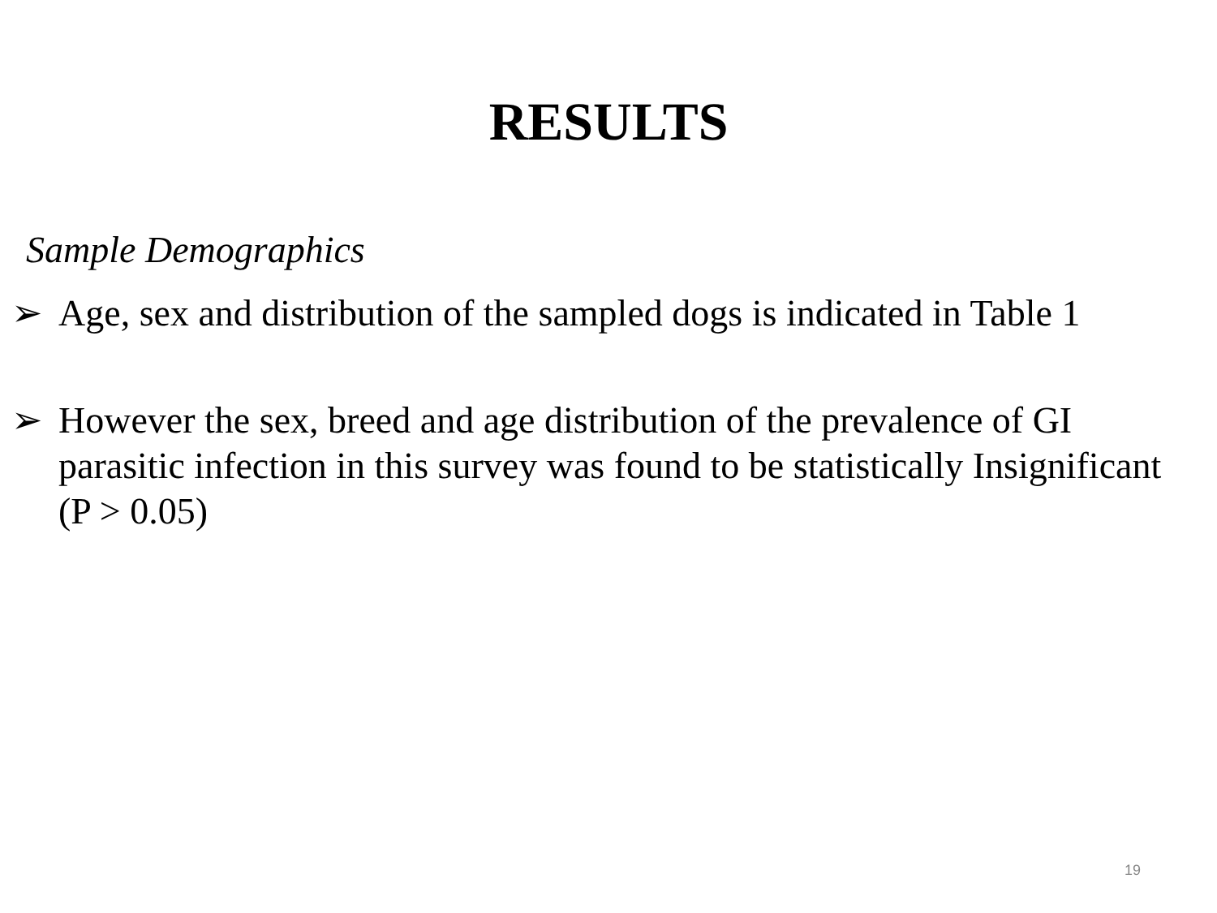RESULTS
Sample Demographics
➢ Age, sex and distribution of the sampled dogs is indicated in Table 1
➢ However the sex, breed and age distribution of the prevalence of GI parasitic infection in this survey was found to be statistically Insignificant (P > 0.05)
19